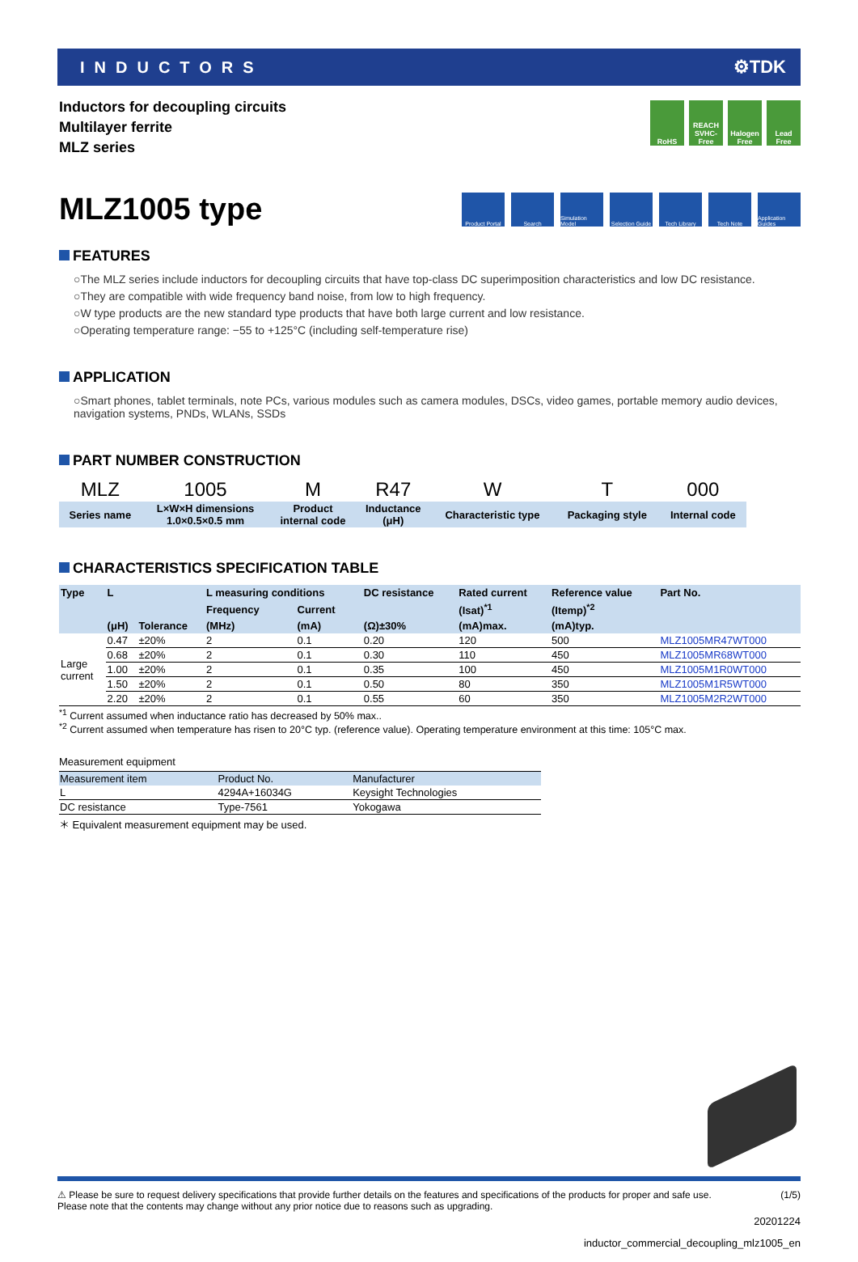INDUCTORS ⚙TDK
Inductors for decoupling circuits
Multilayer ferrite
MLZ series
RoHS REACH SVHC-Free
Halogen Free
Lead Free
MLZ1005 type
Product Portal
Search Simulation Model
Selection Guide
Tech Library Tech Note Application Guides
FEATURES
○The MLZ series include inductors for decoupling circuits that have top-class DC superimposition characteristics and low DC resistance.
○They are compatible with wide frequency band noise, from low to high frequency.
○W type products are the new standard type products that have both large current and low resistance.
○Operating temperature range: −55 to +125°C (including self-temperature rise)
APPLICATION
○Smart phones, tablet terminals, note PCs, various modules such as camera modules, DSCs, video games, portable memory audio devices, navigation systems, PNDs, WLANs, SSDs
PART NUMBER CONSTRUCTION
| MLZ | 1005 | M | R47 | W | T | 000 |
| Series name | L×W×H dimensions 1.0×0.5×0.5 mm | Product internal code | Inductance (μH) | Characteristic type | Packaging style | Internal code |
CHARACTERISTICS SPECIFICATION TABLE
| Type | L | | L measuring conditions | | DC resistance | Rated current | Reference value | Part No. |
| --- | --- | --- | --- | --- | --- | --- | --- | --- |
| | | | Frequency | Current | | (Isat)<sup>*1</sup> | (Itemp)<sup>*2</sup> | |
| | (μH) | Tolerance | (MHz) | (mA) | (Ω)±30% | (mA)max. | (mA)typ. | |
| Large current | 0.47 | ±20% | 2 | 0.1 | 0.20 | 120 | 500 | MLZ1005MR47WT000 |
| | 0.68 | ±20% | 2 | 0.1 | 0.30 | 110 | 450 | MLZ1005MR68WT000 |
| | 1.00 | ±20% | 2 | 0.1 | 0.35 | 100 | 450 | MLZ1005M1R0WT000 |
| | 1.50 | ±20% | 2 | 0.1 | 0.50 | 80 | 350 | MLZ1005M1R5WT000 |
| | 2.20 | ±20% | 2 | 0.1 | 0.55 | 60 | 350 | MLZ1005M2R2WT000 |
<sup>*1</sup> Current assumed when inductance ratio has decreased by 50% max..
<sup>*2</sup> Current assumed when temperature has risen to 20°C typ. (reference value). Operating temperature environment at this time: 105°C max.
Measurement equipment
| Measurement item | Product No. | Manufacturer |
| --- | --- | --- |
| L | 4294A+16034G | Keysight Technologies |
| DC resistance | Type-7561 | Yokogawa |
＊ Equivalent measurement equipment may be used.
⚠ Please be sure to request delivery specifications that provide further details on the features and specifications of the products for proper and safe use.
Please note that the contents may change without any prior notice due to reasons such as upgrading. (1/5)
20201224
inductor_commercial_decoupling_mlz1005_en